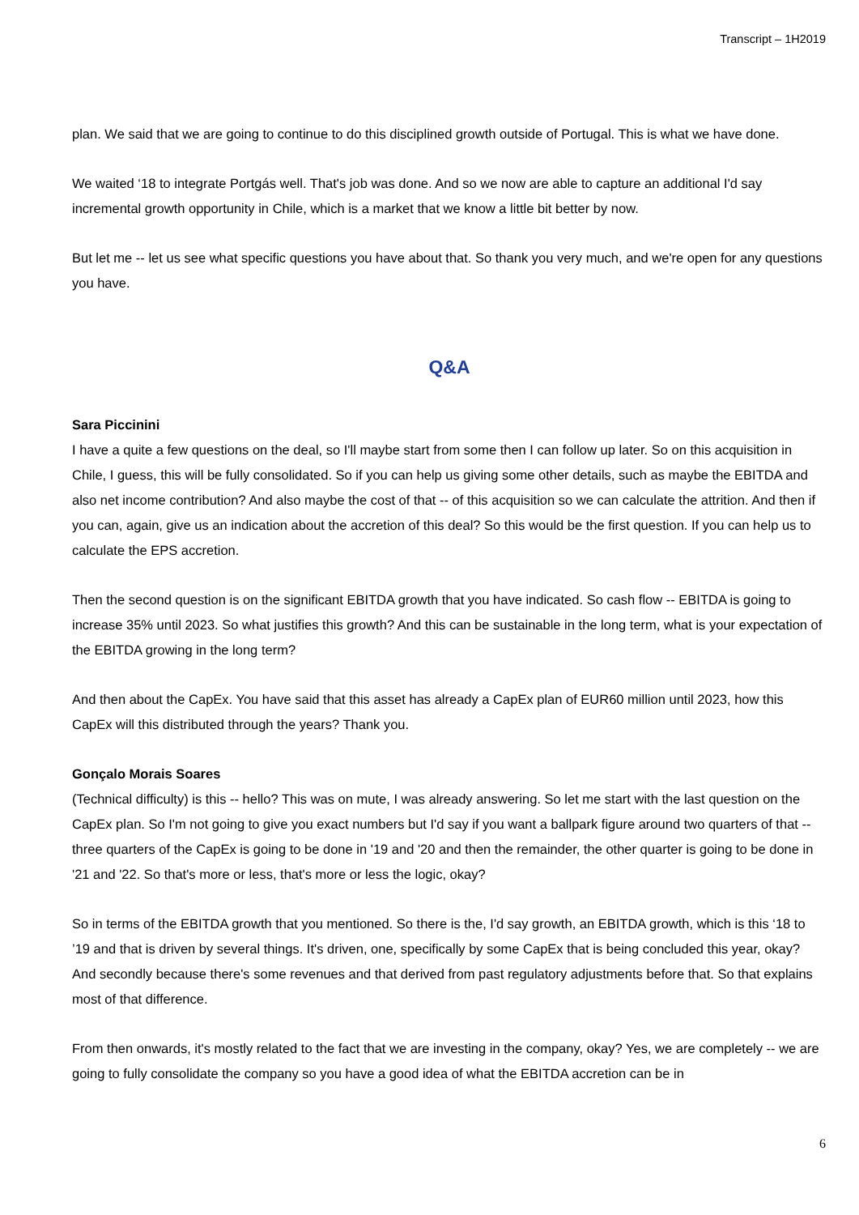Transcript – 1H2019
plan. We said that we are going to continue to do this disciplined growth outside of Portugal. This is what we have done.
We waited ‘18 to integrate Portgás well. That's job was done. And so we now are able to capture an additional I'd say incremental growth opportunity in Chile, which is a market that we know a little bit better by now.
But let me -- let us see what specific questions you have about that. So thank you very much, and we're open for any questions you have.
Q&A
Sara Piccinini
I have a quite a few questions on the deal, so I'll maybe start from some then I can follow up later. So on this acquisition in Chile, I guess, this will be fully consolidated. So if you can help us giving some other details, such as maybe the EBITDA and also net income contribution? And also maybe the cost of that -- of this acquisition so we can calculate the attrition. And then if you can, again, give us an indication about the accretion of this deal? So this would be the first question. If you can help us to calculate the EPS accretion.
Then the second question is on the significant EBITDA growth that you have indicated. So cash flow -- EBITDA is going to increase 35% until 2023. So what justifies this growth? And this can be sustainable in the long term, what is your expectation of the EBITDA growing in the long term?
And then about the CapEx. You have said that this asset has already a CapEx plan of EUR60 million until 2023, how this CapEx will this distributed through the years? Thank you.
Gonçalo Morais Soares
(Technical difficulty) is this -- hello? This was on mute, I was already answering. So let me start with the last question on the CapEx plan. So I'm not going to give you exact numbers but I'd say if you want a ballpark figure around two quarters of that -- three quarters of the CapEx is going to be done in '19 and '20 and then the remainder, the other quarter is going to be done in '21 and '22. So that's more or less, that's more or less the logic, okay?
So in terms of the EBITDA growth that you mentioned. So there is the, I'd say growth, an EBITDA growth, which is this ‘18 to ’19 and that is driven by several things. It's driven, one, specifically by some CapEx that is being concluded this year, okay? And secondly because there's some revenues and that derived from past regulatory adjustments before that. So that explains most of that difference.
From then onwards, it's mostly related to the fact that we are investing in the company, okay? Yes, we are completely -- we are going to fully consolidate the company so you have a good idea of what the EBITDA accretion can be in
6